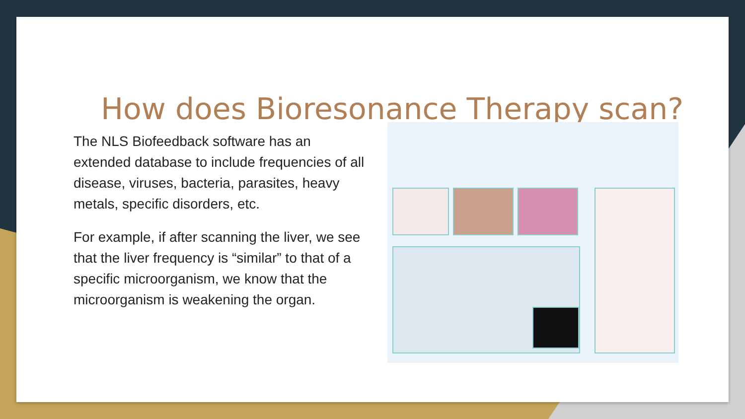How does Bioresonance Therapy scan?
The NLS Biofeedback software has an extended database to include frequencies of all disease, viruses, bacteria, parasites, heavy metals, specific disorders, etc.
For example, if after scanning the liver, we see that the liver frequency is “similar” to that of a specific microorganism, we know that the microorganism is weakening the organ.